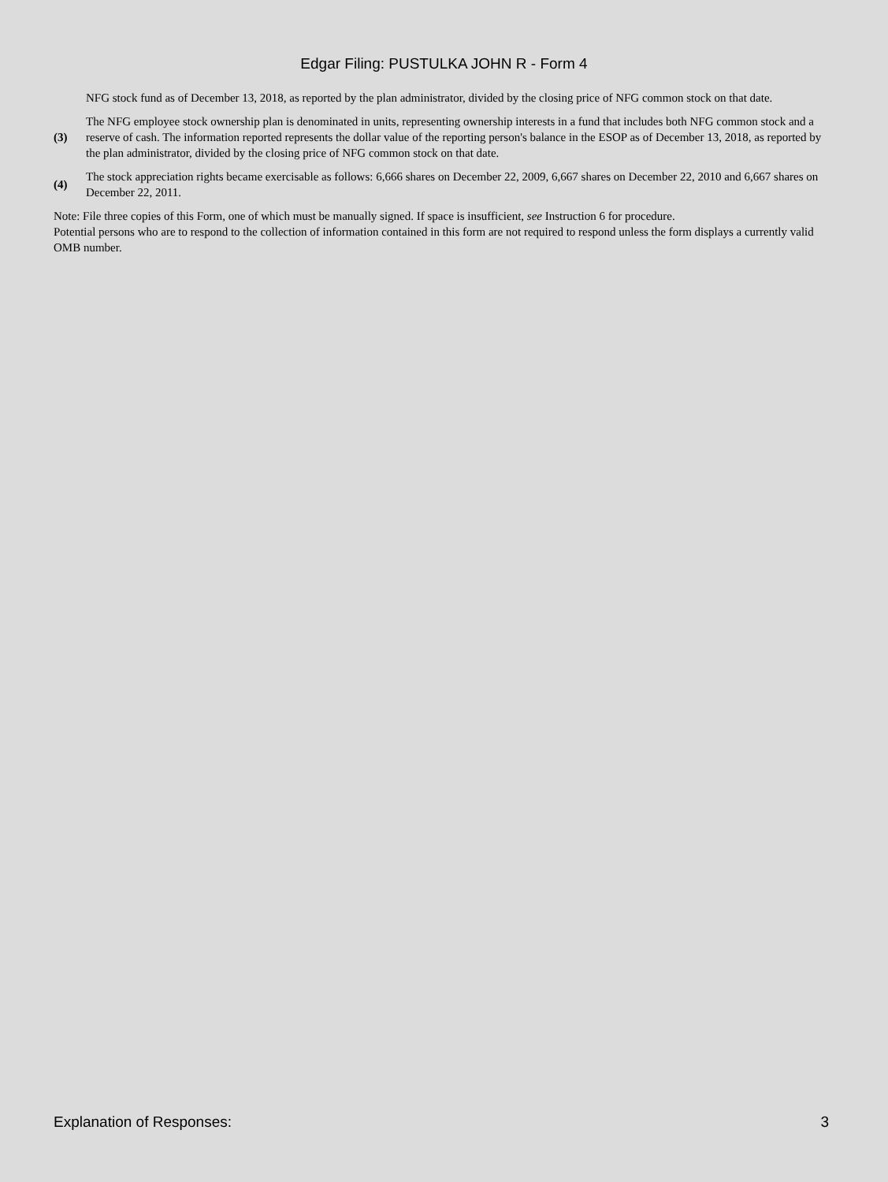Edgar Filing: PUSTULKA JOHN R - Form 4
NFG stock fund as of December 13, 2018, as reported by the plan administrator, divided by the closing price of NFG common stock on that date.
(3) The NFG employee stock ownership plan is denominated in units, representing ownership interests in a fund that includes both NFG common stock and a reserve of cash. The information reported represents the dollar value of the reporting person's balance in the ESOP as of December 13, 2018, as reported by the plan administrator, divided by the closing price of NFG common stock on that date.
(4) The stock appreciation rights became exercisable as follows: 6,666 shares on December 22, 2009, 6,667 shares on December 22, 2010 and 6,667 shares on December 22, 2011.
Note: File three copies of this Form, one of which must be manually signed. If space is insufficient, see Instruction 6 for procedure.
Potential persons who are to respond to the collection of information contained in this form are not required to respond unless the form displays a currently valid OMB number.
Explanation of Responses: 3